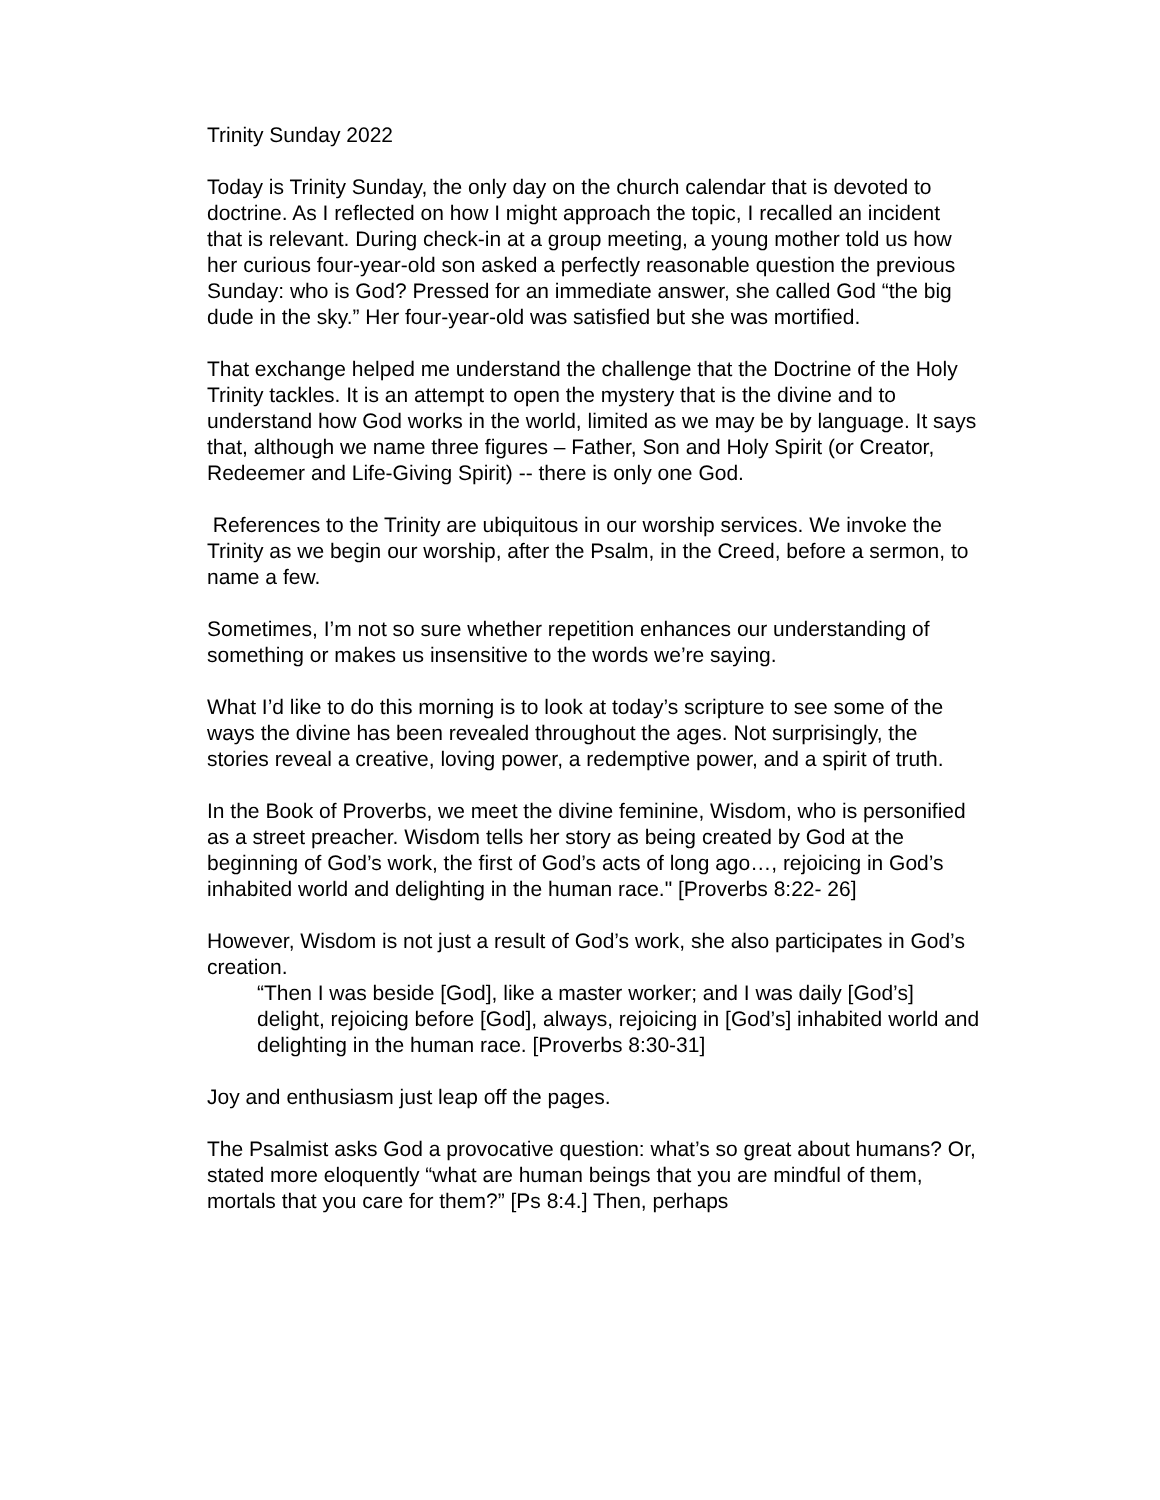Trinity Sunday 2022
Today is Trinity Sunday, the only day on the church calendar that is devoted to doctrine. As I reflected on how I might approach the topic, I recalled an incident that is relevant. During check-in at a group meeting, a young mother told us how her curious four-year-old son asked a perfectly reasonable question the previous Sunday: who is God? Pressed for an immediate answer, she called God “the big dude in the sky.” Her four-year-old was satisfied but she was mortified.
That exchange helped me understand the challenge that the Doctrine of the Holy Trinity tackles. It is an attempt to open the mystery that is the divine and to understand how God works in the world, limited as we may be by language. It says that, although we name three figures – Father, Son and Holy Spirit (or Creator, Redeemer and Life-Giving Spirit) -- there is only one God.
References to the Trinity are ubiquitous in our worship services. We invoke the Trinity as we begin our worship, after the Psalm, in the Creed, before a sermon, to name a few.
Sometimes, I’m not so sure whether repetition enhances our understanding of something or makes us insensitive to the words we’re saying.
What I’d like to do this morning is to look at today’s scripture to see some of the ways the divine has been revealed throughout the ages. Not surprisingly, the stories reveal a creative, loving power, a redemptive power, and a spirit of truth.
In the Book of Proverbs, we meet the divine feminine, Wisdom, who is personified as a street preacher. Wisdom tells her story as being created by God at the beginning of God’s work, the first of God’s acts of long ago…, rejoicing in God’s inhabited world and delighting in the human race." [Proverbs 8:22- 26]
However, Wisdom is not just a result of God’s work, she also participates in God’s creation.
“Then I was beside [God], like a master worker; and I was daily [God’s] delight, rejoicing before [God], always, rejoicing in [God’s] inhabited world and delighting in the human race. [Proverbs 8:30-31]
Joy and enthusiasm just leap off the pages.
The Psalmist asks God a provocative question: what’s so great about humans? Or, stated more eloquently “what are human beings that you are mindful of them, mortals that you care for them?” [Ps 8:4.] Then, perhaps